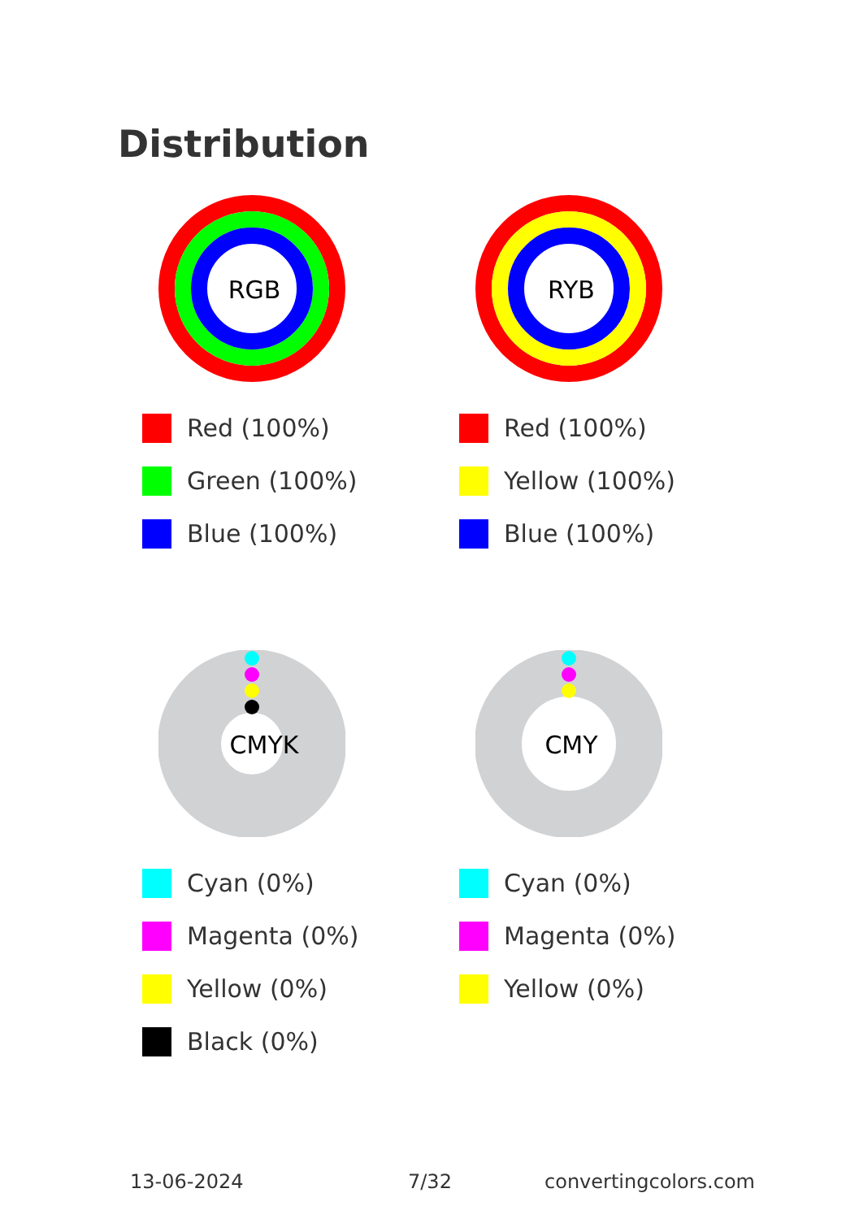Distribution
RGB
Red (100%)
Green (100%)
Blue (100%)
RYB
Red (100%)
Yellow (100%)
Blue (100%)
CMYK
Cyan (0%)
Magenta (0%)
Yellow (0%)
Black (0%)
CMY
Cyan (0%)
Magenta (0%)
Yellow (0%)
13-06-2024 7/32 convertingcolors.com